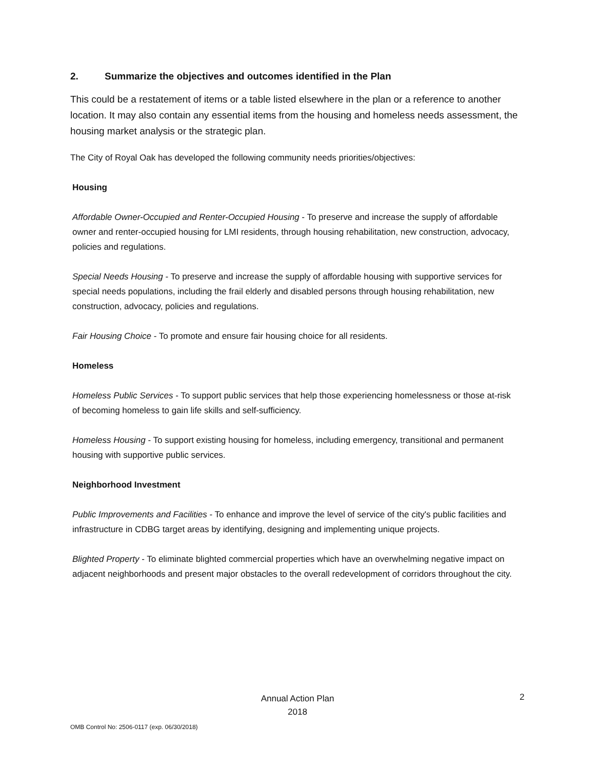2. Summarize the objectives and outcomes identified in the Plan
This could be a restatement of items or a table listed elsewhere in the plan or a reference to another location. It may also contain any essential items from the housing and homeless needs assessment, the housing market analysis or the strategic plan.
The City of Royal Oak has developed the following community needs priorities/objectives:
Housing
Affordable Owner-Occupied and Renter-Occupied Housing - To preserve and increase the supply of affordable owner and renter-occupied housing for LMI residents, through housing rehabilitation, new construction, advocacy, policies and regulations.
Special Needs Housing - To preserve and increase the supply of affordable housing with supportive services for special needs populations, including the frail elderly and disabled persons through housing rehabilitation, new construction, advocacy, policies and regulations.
Fair Housing Choice - To promote and ensure fair housing choice for all residents.
Homeless
Homeless Public Services - To support public services that help those experiencing homelessness or those at-risk of becoming homeless to gain life skills and self-sufficiency.
Homeless Housing - To support existing housing for homeless, including emergency, transitional and permanent housing with supportive public services.
Neighborhood Investment
Public Improvements and Facilities - To enhance and improve the level of service of the city's public facilities and infrastructure in CDBG target areas by identifying, designing and implementing unique projects.
Blighted Property - To eliminate blighted commercial properties which have an overwhelming negative impact on adjacent neighborhoods and present major obstacles to the overall redevelopment of corridors throughout the city.
Annual Action Plan
2018
2
OMB Control No: 2506-0117 (exp. 06/30/2018)